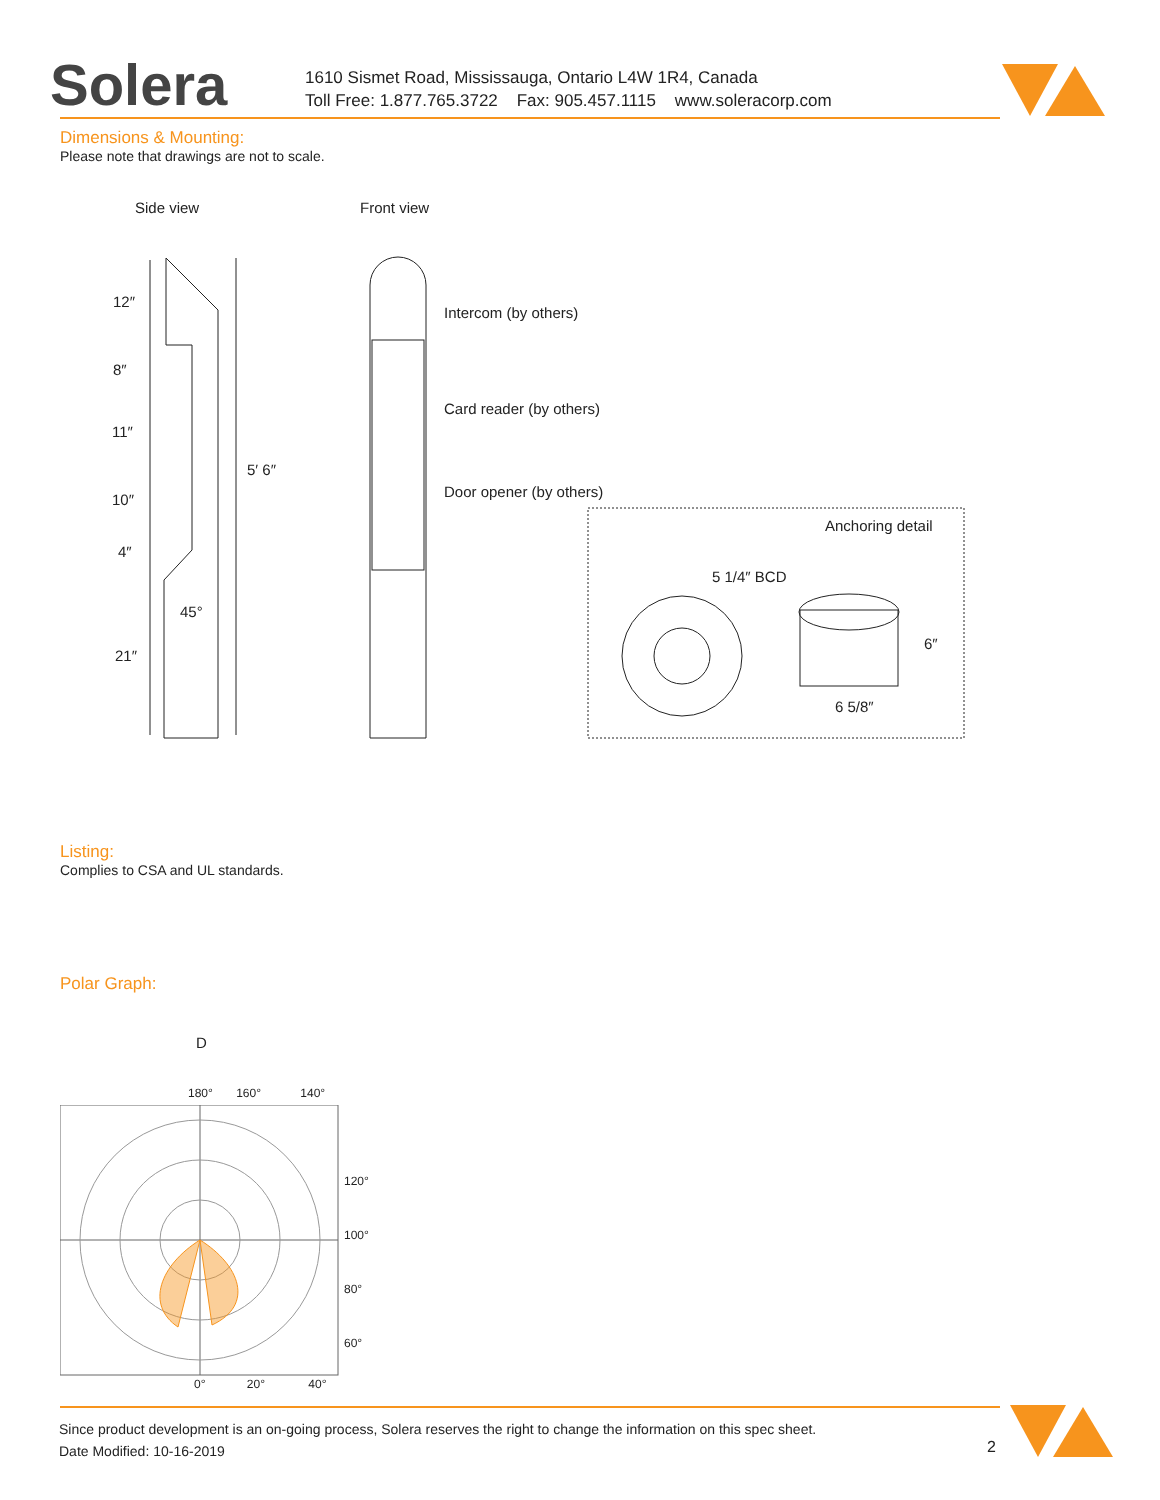Solera
1610 Sismet Road, Mississauga, Ontario L4W 1R4, Canada
Toll Free: 1.877.765.3722 Fax: 905.457.1115 www.soleracorp.com
Dimensions & Mounting:
Please note that drawings are not to scale.
Side view Front view
12″
8″
11″
10″
4″
45°
21″
5′ 6″
Intercom (by others)
Card reader (by others)
Door opener (by others)
Anchoring detail
5 1/4″ BCD
6″
6 5/8″
Listing:
Complies to CSA and UL standards.
Polar Graph:
D
180° 160° 140°
120°
100°
80°
60°
0° 20° 40°
Since product development is an on-going process, Solera reserves the right to change the information on this spec sheet.
Date Modified: 10-16-2019
2